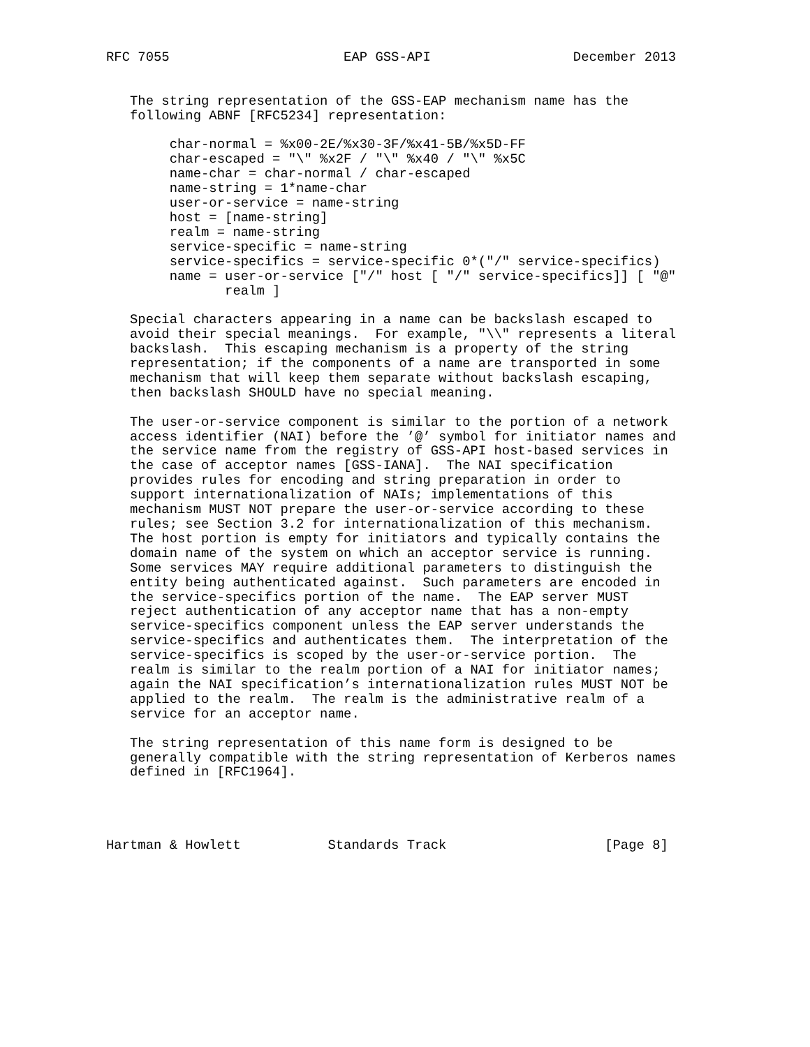RFC 7055                      EAP GSS-API                  December 2013


   The string representation of the GSS-EAP mechanism name has the
   following ABNF [RFC5234] representation:

        char-normal = %x00-2E/%x30-3F/%x41-5B/%x5D-FF
        char-escaped = "\" %x2F / "\" %x40 / "\" %x5C
        name-char = char-normal / char-escaped
        name-string = 1*name-char
        user-or-service = name-string
        host = [name-string]
        realm = name-string
        service-specific = name-string
        service-specifics = service-specific 0*("/" service-specifics)
        name = user-or-service ["/" host [ "/" service-specifics]] [ "@"
               realm ]

   Special characters appearing in a name can be backslash escaped to
   avoid their special meanings.  For example, "\\" represents a literal
   backslash.  This escaping mechanism is a property of the string
   representation; if the components of a name are transported in some
   mechanism that will keep them separate without backslash escaping,
   then backslash SHOULD have no special meaning.

   The user-or-service component is similar to the portion of a network
   access identifier (NAI) before the ’@’ symbol for initiator names and
   the service name from the registry of GSS-API host-based services in
   the case of acceptor names [GSS-IANA].  The NAI specification
   provides rules for encoding and string preparation in order to
   support internationalization of NAIs; implementations of this
   mechanism MUST NOT prepare the user-or-service according to these
   rules; see Section 3.2 for internationalization of this mechanism.
   The host portion is empty for initiators and typically contains the
   domain name of the system on which an acceptor service is running.
   Some services MAY require additional parameters to distinguish the
   entity being authenticated against.  Such parameters are encoded in
   the service-specifics portion of the name.  The EAP server MUST
   reject authentication of any acceptor name that has a non-empty
   service-specifics component unless the EAP server understands the
   service-specifics and authenticates them.  The interpretation of the
   service-specifics is scoped by the user-or-service portion.  The
   realm is similar to the realm portion of a NAI for initiator names;
   again the NAI specification’s internationalization rules MUST NOT be
   applied to the realm.  The realm is the administrative realm of a
   service for an acceptor name.

   The string representation of this name form is designed to be
   generally compatible with the string representation of Kerberos names
   defined in [RFC1964].




Hartman & Howlett           Standards Track                    [Page 8]